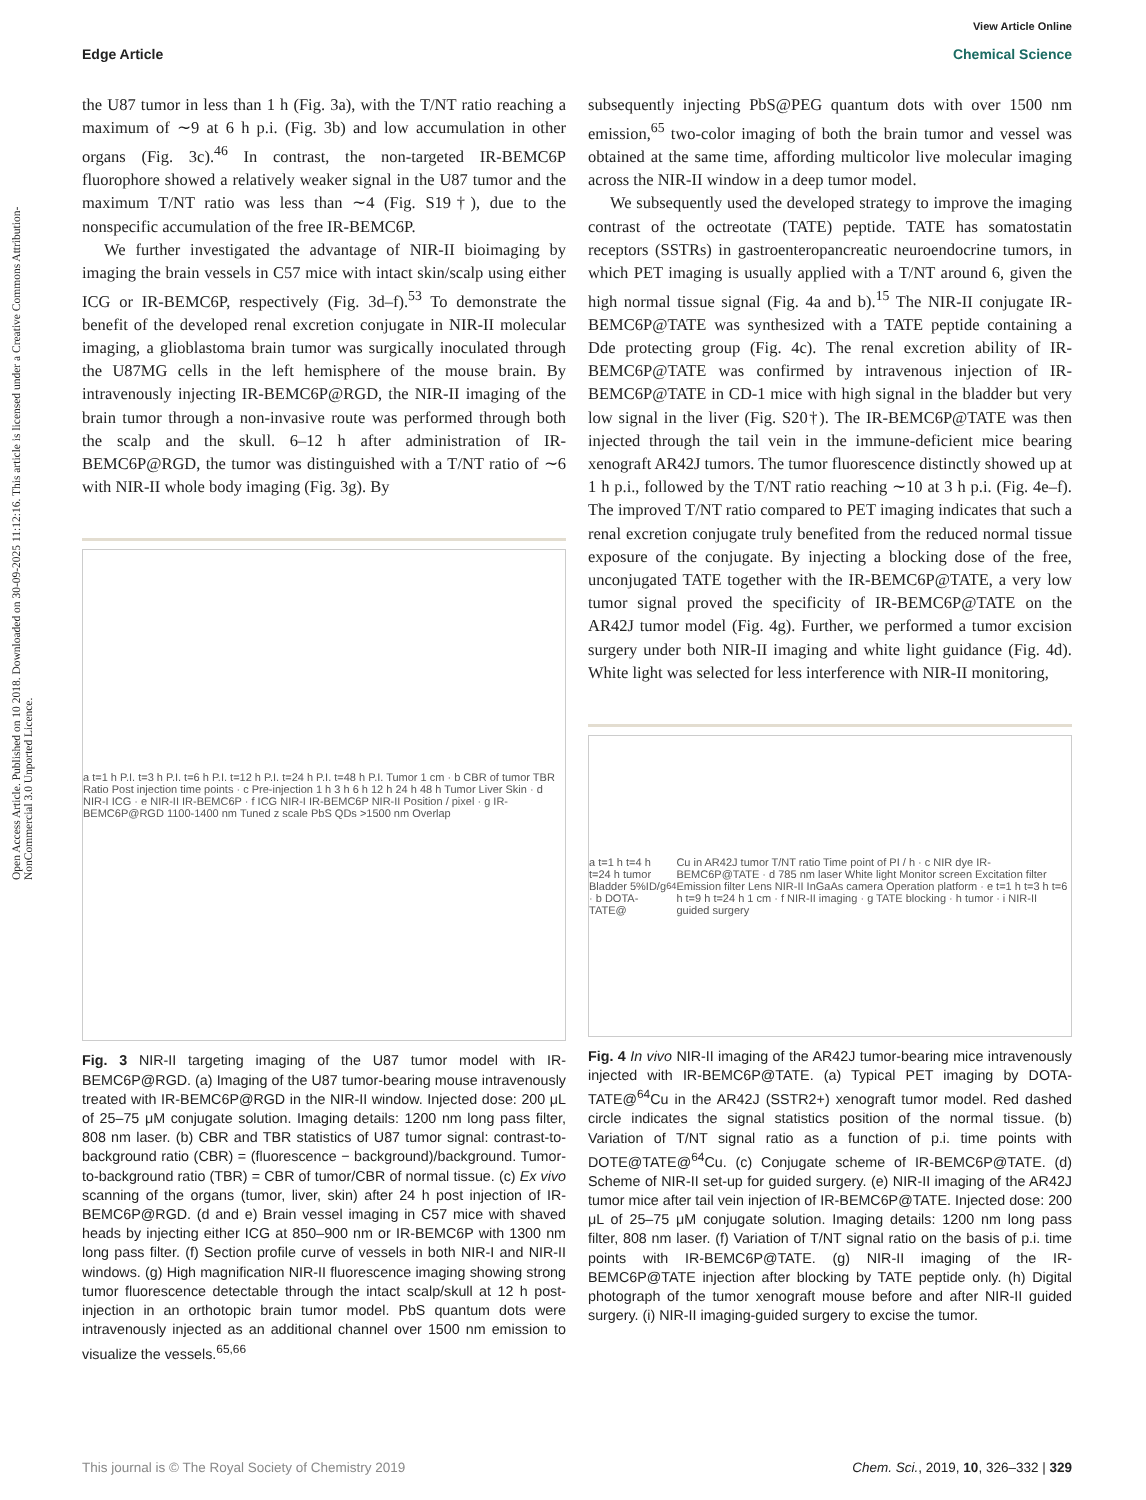Open Access Article. Published on 10 2018. Downloaded on 30-09-2025 11:12:16. This article is licensed under a Creative Commons Attribution-NonCommercial 3.0 Unported Licence.
View Article Online
Edge Article Chemical Science
the U87 tumor in less than 1 h (Fig. 3a), with the T/NT ratio reaching a maximum of ∼9 at 6 h p.i. (Fig. 3b) and low accumulation in other organs (Fig. 3c).<sup>46</sup> In contrast, the non-targeted IR-BEMC6P fluorophore showed a relatively weaker signal in the U87 tumor and the maximum T/NT ratio was less than ∼4 (Fig. S19†), due to the nonspecific accumulation of the free IR-BEMC6P.
We further investigated the advantage of NIR-II bioimaging by imaging the brain vessels in C57 mice with intact skin/scalp using either ICG or IR-BEMC6P, respectively (Fig. 3d–f).<sup>53</sup> To demonstrate the benefit of the developed renal excretion conjugate in NIR-II molecular imaging, a glioblastoma brain tumor was surgically inoculated through the U87MG cells in the left hemisphere of the mouse brain. By intravenously injecting IR-BEMC6P@RGD, the NIR-II imaging of the brain tumor through a non-invasive route was performed through both the scalp and the skull. 6–12 h after administration of IR-BEMC6P@RGD, the tumor was distinguished with a T/NT ratio of ∼6 with NIR-II whole body imaging (Fig. 3g). By
a t=1 h P.I. t=3 h P.I. t=6 h P.I. t=12 h P.I. t=24 h P.I. t=48 h P.I. Tumor 1 cm · b CBR of tumor TBR Ratio Post injection time points · c Pre-injection 1 h 3 h 6 h 12 h 24 h 48 h Tumor Liver Skin · d NIR-I ICG · e NIR-II IR-BEMC6P · f ICG NIR-I IR-BEMC6P NIR-II Position / pixel · g IR-BEMC6P@RGD 1100-1400 nm Tuned z scale PbS QDs >1500 nm Overlap
Fig. 3 NIR-II targeting imaging of the U87 tumor model with IR-BEMC6P@RGD. (a) Imaging of the U87 tumor-bearing mouse intravenously treated with IR-BEMC6P@RGD in the NIR-II window. Injected dose: 200 μL of 25–75 μM conjugate solution. Imaging details: 1200 nm long pass filter, 808 nm laser. (b) CBR and TBR statistics of U87 tumor signal: contrast-to-background ratio (CBR) = (fluorescence − background)/background. Tumor-to-background ratio (TBR) = CBR of tumor/CBR of normal tissue. (c) Ex vivo scanning of the organs (tumor, liver, skin) after 24 h post injection of IR-BEMC6P@RGD. (d and e) Brain vessel imaging in C57 mice with shaved heads by injecting either ICG at 850–900 nm or IR-BEMC6P with 1300 nm long pass filter. (f) Section profile curve of vessels in both NIR-I and NIR-II windows. (g) High magnification NIR-II fluorescence imaging showing strong tumor fluorescence detectable through the intact scalp/skull at 12 h post-injection in an orthotopic brain tumor model. PbS quantum dots were intravenously injected as an additional channel over 1500 nm emission to visualize the vessels.<sup>65,66</sup>
subsequently injecting PbS@PEG quantum dots with over 1500 nm emission,<sup>65</sup> two-color imaging of both the brain tumor and vessel was obtained at the same time, affording multicolor live molecular imaging across the NIR-II window in a deep tumor model.
We subsequently used the developed strategy to improve the imaging contrast of the octreotate (TATE) peptide. TATE has somatostatin receptors (SSTRs) in gastroenteropancreatic neuroendocrine tumors, in which PET imaging is usually applied with a T/NT around 6, given the high normal tissue signal (Fig. 4a and b).<sup>15</sup> The NIR-II conjugate IR-BEMC6P@TATE was synthesized with a TATE peptide containing a Dde protecting group (Fig. 4c). The renal excretion ability of IR-BEMC6P@TATE was confirmed by intravenous injection of IR-BEMC6P@TATE in CD-1 mice with high signal in the bladder but very low signal in the liver (Fig. S20†). The IR-BEMC6P@TATE was then injected through the tail vein in the immune-deficient mice bearing xenograft AR42J tumors. The tumor fluorescence distinctly showed up at 1 h p.i., followed by the T/NT ratio reaching ∼10 at 3 h p.i. (Fig. 4e–f). The improved T/NT ratio compared to PET imaging indicates that such a renal excretion conjugate truly benefited from the reduced normal tissue exposure of the conjugate. By injecting a blocking dose of the free, unconjugated TATE together with the IR-BEMC6P@TATE, a very low tumor signal proved the specificity of IR-BEMC6P@TATE on the AR42J tumor model (Fig. 4g). Further, we performed a tumor excision surgery under both NIR-II imaging and white light guidance (Fig. 4d). White light was selected for less interference with NIR-II monitoring,
a t=1 h t=4 h t=24 h tumor Bladder 5%ID/g · b DOTA-TATE@<sup>64</sup>Cu in AR42J tumor T/NT ratio Time point of PI / h · c NIR dye IR-BEMC6P@TATE · d 785 nm laser White light Monitor screen Excitation filter Emission filter Lens NIR-II InGaAs camera Operation platform · e t=1 h t=3 h t=6 h t=9 h t=24 h 1 cm · f NIR-II imaging · g TATE blocking · h tumor · i NIR-II guided surgery
Fig. 4 In vivo NIR-II imaging of the AR42J tumor-bearing mice intravenously injected with IR-BEMC6P@TATE. (a) Typical PET imaging by DOTA-TATE@<sup>64</sup>Cu in the AR42J (SSTR2+) xenograft tumor model. Red dashed circle indicates the signal statistics position of the normal tissue. (b) Variation of T/NT signal ratio as a function of p.i. time points with DOTE@TATE@<sup>64</sup>Cu. (c) Conjugate scheme of IR-BEMC6P@TATE. (d) Scheme of NIR-II set-up for guided surgery. (e) NIR-II imaging of the AR42J tumor mice after tail vein injection of IR-BEMC6P@TATE. Injected dose: 200 μL of 25–75 μM conjugate solution. Imaging details: 1200 nm long pass filter, 808 nm laser. (f) Variation of T/NT signal ratio on the basis of p.i. time points with IR-BEMC6P@TATE. (g) NIR-II imaging of the IR-BEMC6P@TATE injection after blocking by TATE peptide only. (h) Digital photograph of the tumor xenograft mouse before and after NIR-II guided surgery. (i) NIR-II imaging-guided surgery to excise the tumor.
This journal is © The Royal Society of Chemistry 2019 Chem. Sci., 2019, 10, 326–332 | 329